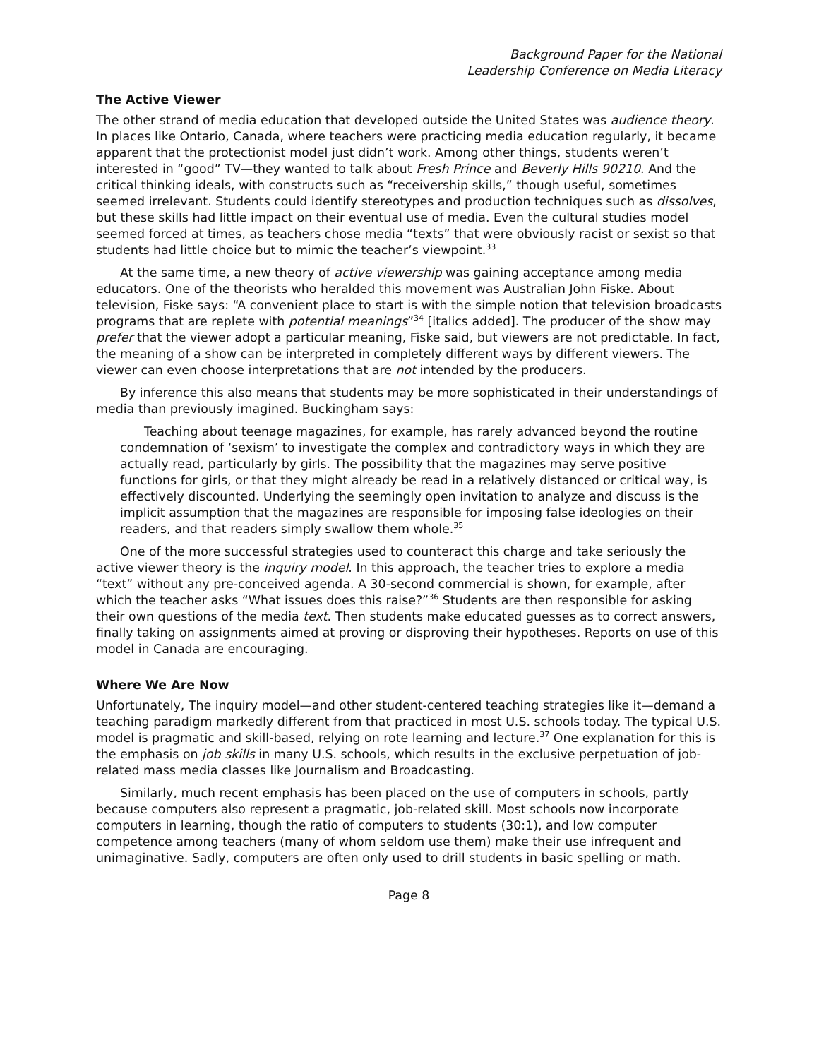Background Paper for the National
Leadership Conference on Media Literacy
The Active Viewer
The other strand of media education that developed outside the United States was audience theory. In places like Ontario, Canada, where teachers were practicing media education regularly, it became apparent that the protectionist model just didn’t work. Among other things, students weren’t interested in “good” TV—they wanted to talk about Fresh Prince and Beverly Hills 90210. And the critical thinking ideals, with constructs such as “receivership skills,” though useful, sometimes seemed irrelevant. Students could identify stereotypes and production techniques such as dissolves, but these skills had little impact on their eventual use of media. Even the cultural studies model seemed forced at times, as teachers chose media “texts” that were obviously racist or sexist so that students had little choice but to mimic the teacher’s viewpoint.<sup>33</sup>
At the same time, a new theory of active viewership was gaining acceptance among media educators. One of the theorists who heralded this movement was Australian John Fiske. About television, Fiske says: “A convenient place to start is with the simple notion that television broadcasts programs that are replete with potential meanings”<sup>34</sup> [italics added]. The producer of the show may prefer that the viewer adopt a particular meaning, Fiske said, but viewers are not predictable. In fact, the meaning of a show can be interpreted in completely different ways by different viewers. The viewer can even choose interpretations that are not intended by the producers.
By inference this also means that students may be more sophisticated in their understandings of media than previously imagined. Buckingham says:
Teaching about teenage magazines, for example, has rarely advanced beyond the routine condemnation of ‘sexism’ to investigate the complex and contradictory ways in which they are actually read, particularly by girls. The possibility that the magazines may serve positive functions for girls, or that they might already be read in a relatively distanced or critical way, is effectively discounted. Underlying the seemingly open invitation to analyze and discuss is the implicit assumption that the magazines are responsible for imposing false ideologies on their readers, and that readers simply swallow them whole.<sup>35</sup>
One of the more successful strategies used to counteract this charge and take seriously the active viewer theory is the inquiry model. In this approach, the teacher tries to explore a media “text” without any pre-conceived agenda. A 30-second commercial is shown, for example, after which the teacher asks “What issues does this raise?”<sup>36</sup> Students are then responsible for asking their own questions of the media text. Then students make educated guesses as to correct answers, finally taking on assignments aimed at proving or disproving their hypotheses. Reports on use of this model in Canada are encouraging.
Where We Are Now
Unfortunately, The inquiry model—and other student-centered teaching strategies like it—demand a teaching paradigm markedly different from that practiced in most U.S. schools today. The typical U.S. model is pragmatic and skill-based, relying on rote learning and lecture.<sup>37</sup> One explanation for this is the emphasis on job skills in many U.S. schools, which results in the exclusive perpetuation of job-related mass media classes like Journalism and Broadcasting.
Similarly, much recent emphasis has been placed on the use of computers in schools, partly because computers also represent a pragmatic, job-related skill. Most schools now incorporate computers in learning, though the ratio of computers to students (30:1), and low computer competence among teachers (many of whom seldom use them) make their use infrequent and unimaginative. Sadly, computers are often only used to drill students in basic spelling or math.
Page 8